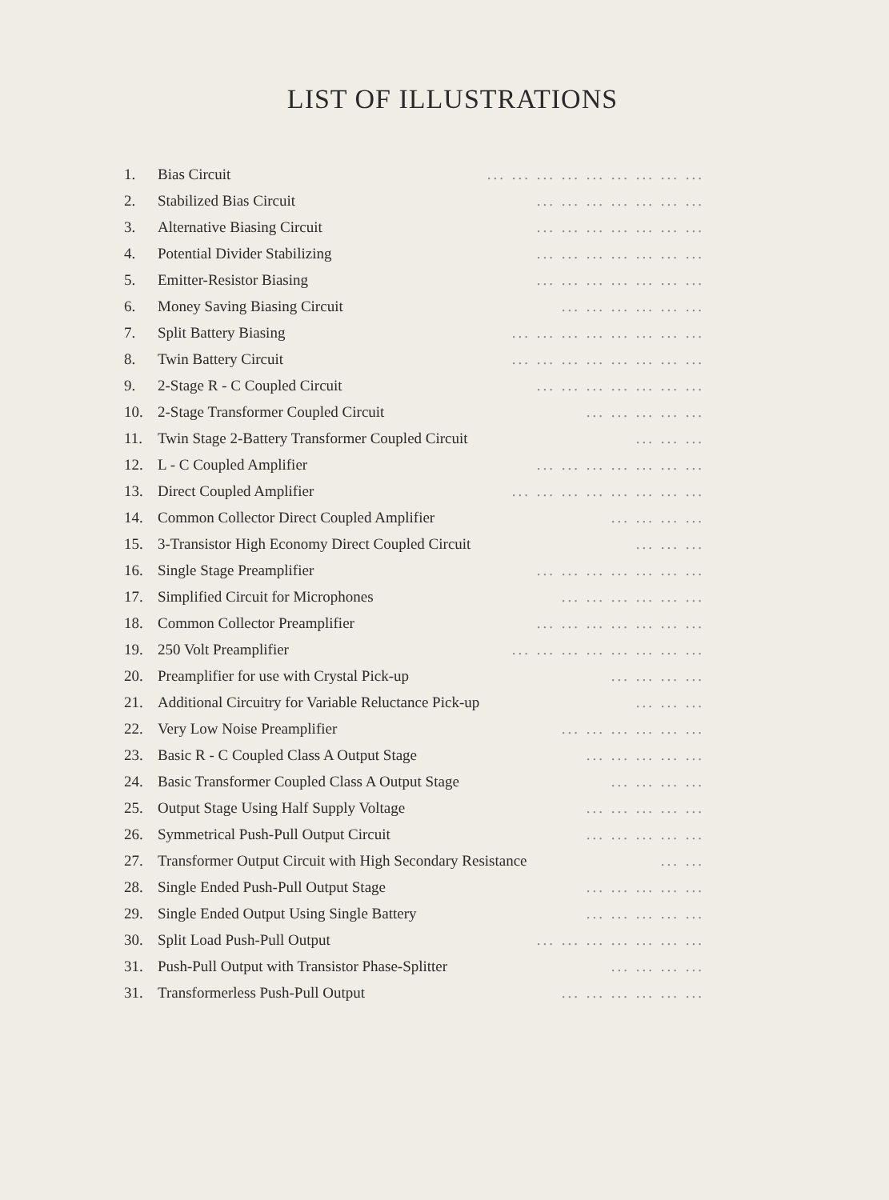LIST OF ILLUSTRATIONS
1. Bias Circuit... ... ... ... ... ... ... ... ...
2. Stabilized Bias Circuit... ... ... ... ... ... ...
3. Alternative Biasing Circuit... ... ... ... ... ... ...
4. Potential Divider Stabilizing... ... ... ... ... ... ...
5. Emitter-Resistor Biasing... ... ... ... ... ... ...
6. Money Saving Biasing Circuit... ... ... ... ... ...
7. Split Battery Biasing... ... ... ... ... ... ... ...
8. Twin Battery Circuit... ... ... ... ... ... ... ...
9. 2-Stage R - C Coupled Circuit... ... ... ... ... ... ...
10. 2-Stage Transformer Coupled Circuit... ... ... ... ...
11. Twin Stage 2-Battery Transformer Coupled Circuit... ... ...
12. L - C Coupled Amplifier... ... ... ... ... ... ...
13. Direct Coupled Amplifier... ... ... ... ... ... ... ...
14. Common Collector Direct Coupled Amplifier... ... ... ...
15. 3-Transistor High Economy Direct Coupled Circuit... ... ...
16. Single Stage Preamplifier... ... ... ... ... ... ...
17. Simplified Circuit for Microphones... ... ... ... ... ...
18. Common Collector Preamplifier... ... ... ... ... ... ...
19. 250 Volt Preamplifier... ... ... ... ... ... ... ...
20. Preamplifier for use with Crystal Pick-up... ... ... ...
21. Additional Circuitry for Variable Reluctance Pick-up... ... ...
22. Very Low Noise Preamplifier... ... ... ... ... ...
23. Basic R - C Coupled Class A Output Stage... ... ... ... ...
24. Basic Transformer Coupled Class A Output Stage... ... ... ...
25. Output Stage Using Half Supply Voltage... ... ... ... ...
26. Symmetrical Push-Pull Output Circuit... ... ... ... ...
27. Transformer Output Circuit with High Secondary Resistance... ...
28. Single Ended Push-Pull Output Stage... ... ... ... ...
29. Single Ended Output Using Single Battery... ... ... ... ...
30. Split Load Push-Pull Output... ... ... ... ... ... ...
31. Push-Pull Output with Transistor Phase-Splitter... ... ... ...
31. Transformerless Push-Pull Output... ... ... ... ... ...